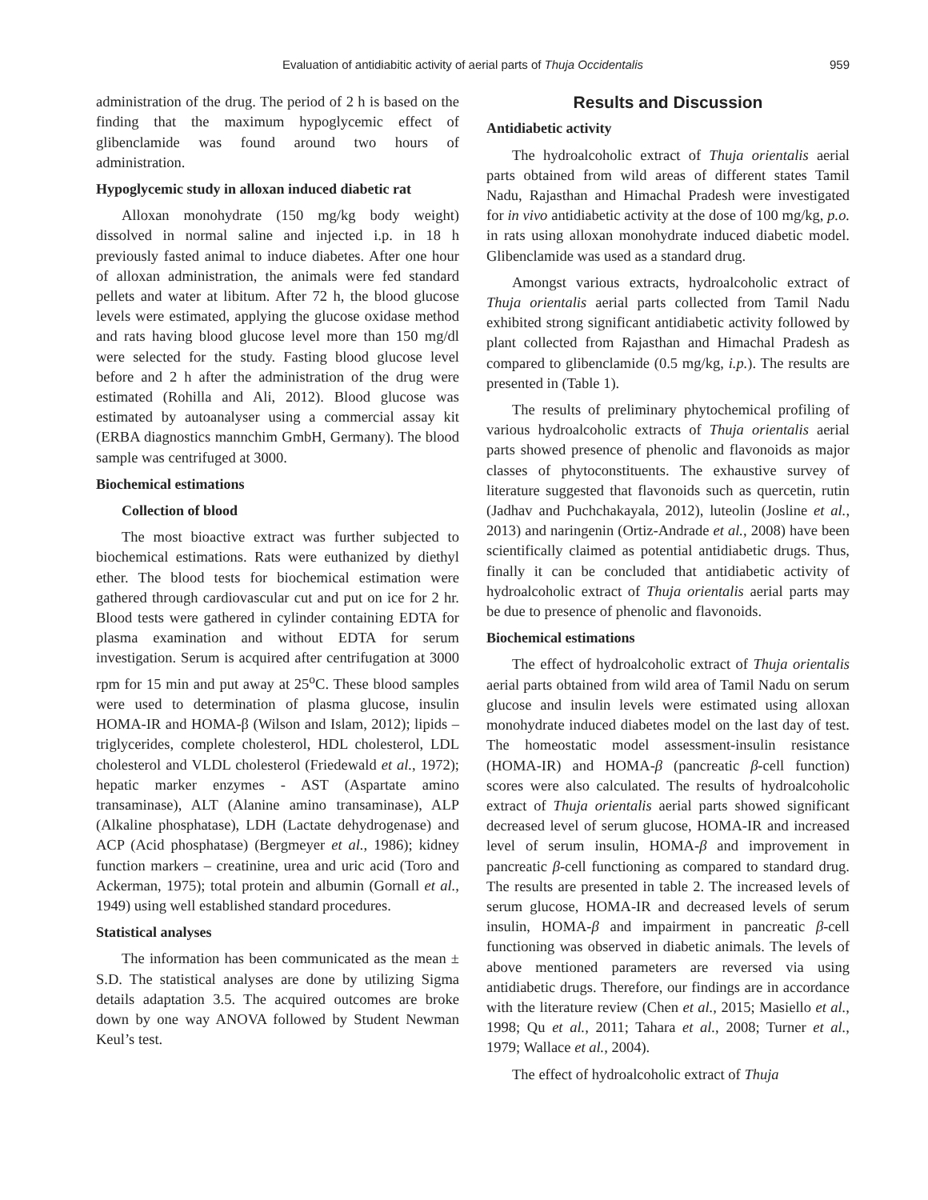Evaluation of antidiabitic activity of aerial parts of Thuja Occidentalis 959
administration of the drug. The period of 2 h is based on the finding that the maximum hypoglycemic effect of glibenclamide was found around two hours of administration.
Hypoglycemic study in alloxan induced diabetic rat
Alloxan monohydrate (150 mg/kg body weight) dissolved in normal saline and injected i.p. in 18 h previously fasted animal to induce diabetes. After one hour of alloxan administration, the animals were fed standard pellets and water at libitum. After 72 h, the blood glucose levels were estimated, applying the glucose oxidase method and rats having blood glucose level more than 150 mg/dl were selected for the study. Fasting blood glucose level before and 2 h after the administration of the drug were estimated (Rohilla and Ali, 2012). Blood glucose was estimated by autoanalyser using a commercial assay kit (ERBA diagnostics mannchim GmbH, Germany). The blood sample was centrifuged at 3000.
Biochemical estimations
Collection of blood
The most bioactive extract was further subjected to biochemical estimations. Rats were euthanized by diethyl ether. The blood tests for biochemical estimation were gathered through cardiovascular cut and put on ice for 2 hr. Blood tests were gathered in cylinder containing EDTA for plasma examination and without EDTA for serum investigation. Serum is acquired after centrifugation at 3000 rpm for 15 min and put away at 25<sup>o</sup>C. These blood samples were used to determination of plasma glucose, insulin HOMA-IR and HOMA-β (Wilson and Islam, 2012); lipids – triglycerides, complete cholesterol, HDL cholesterol, LDL cholesterol and VLDL cholesterol (Friedewald et al., 1972); hepatic marker enzymes - AST (Aspartate amino transaminase), ALT (Alanine amino transaminase), ALP (Alkaline phosphatase), LDH (Lactate dehydrogenase) and ACP (Acid phosphatase) (Bergmeyer et al., 1986); kidney function markers – creatinine, urea and uric acid (Toro and Ackerman, 1975); total protein and albumin (Gornall et al., 1949) using well established standard procedures.
Statistical analyses
The information has been communicated as the mean ± S.D. The statistical analyses are done by utilizing Sigma details adaptation 3.5. The acquired outcomes are broke down by one way ANOVA followed by Student Newman Keul’s test.
Results and Discussion
Antidiabetic activity
The hydroalcoholic extract of Thuja orientalis aerial parts obtained from wild areas of different states Tamil Nadu, Rajasthan and Himachal Pradesh were investigated for in vivo antidiabetic activity at the dose of 100 mg/kg, p.o. in rats using alloxan monohydrate induced diabetic model. Glibenclamide was used as a standard drug.
Amongst various extracts, hydroalcoholic extract of Thuja orientalis aerial parts collected from Tamil Nadu exhibited strong significant antidiabetic activity followed by plant collected from Rajasthan and Himachal Pradesh as compared to glibenclamide (0.5 mg/kg, i.p.). The results are presented in (Table 1).
The results of preliminary phytochemical profiling of various hydroalcoholic extracts of Thuja orientalis aerial parts showed presence of phenolic and flavonoids as major classes of phytoconstituents. The exhaustive survey of literature suggested that flavonoids such as quercetin, rutin (Jadhav and Puchchakayala, 2012), luteolin (Josline et al., 2013) and naringenin (Ortiz-Andrade et al., 2008) have been scientifically claimed as potential antidiabetic drugs. Thus, finally it can be concluded that antidiabetic activity of hydroalcoholic extract of Thuja orientalis aerial parts may be due to presence of phenolic and flavonoids.
Biochemical estimations
The effect of hydroalcoholic extract of Thuja orientalis aerial parts obtained from wild area of Tamil Nadu on serum glucose and insulin levels were estimated using alloxan monohydrate induced diabetes model on the last day of test. The homeostatic model assessment-insulin resistance (HOMA-IR) and HOMA-β (pancreatic β-cell function) scores were also calculated. The results of hydroalcoholic extract of Thuja orientalis aerial parts showed significant decreased level of serum glucose, HOMA-IR and increased level of serum insulin, HOMA-β and improvement in pancreatic β-cell functioning as compared to standard drug. The results are presented in table 2. The increased levels of serum glucose, HOMA-IR and decreased levels of serum insulin, HOMA-β and impairment in pancreatic β-cell functioning was observed in diabetic animals. The levels of above mentioned parameters are reversed via using antidiabetic drugs. Therefore, our findings are in accordance with the literature review (Chen et al., 2015; Masiello et al., 1998; Qu et al., 2011; Tahara et al., 2008; Turner et al., 1979; Wallace et al., 2004).
The effect of hydroalcoholic extract of Thuja